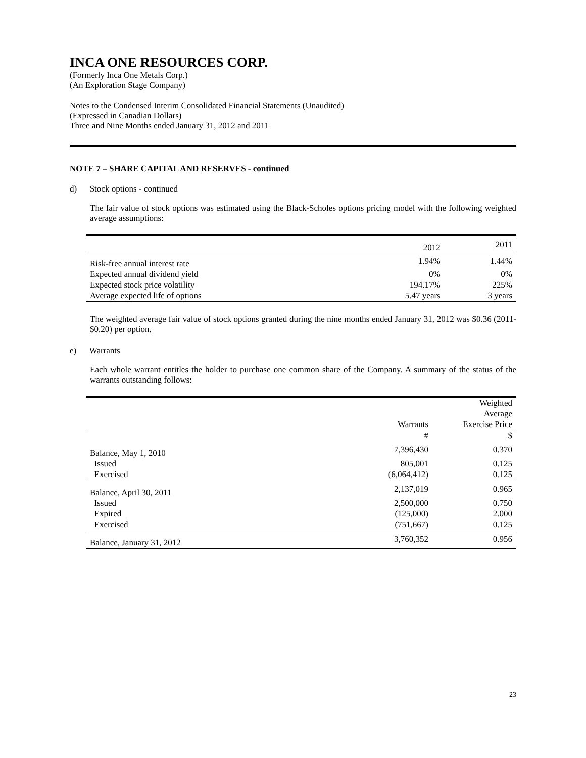INCA ONE RESOURCES CORP.
(Formerly Inca One Metals Corp.)
(An Exploration Stage Company)
Notes to the Condensed Interim Consolidated Financial Statements (Unaudited)
(Expressed in Canadian Dollars)
Three and Nine Months ended January 31, 2012 and 2011
NOTE 7 – SHARE CAPITAL AND RESERVES - continued
d) Stock options - continued
The fair value of stock options was estimated using the Black-Scholes options pricing model with the following weighted average assumptions:
| | 2012 | 2011 |
| --- | --- | --- |
| Risk-free annual interest rate | 1.94% | 1.44% |
| Expected annual dividend yield | 0% | 0% |
| Expected stock price volatility | 194.17% | 225% |
| Average expected life of options | 5.47 years | 3 years |
The weighted average fair value of stock options granted during the nine months ended January 31, 2012 was $0.36 (2011- $0.20) per option.
e) Warrants
Each whole warrant entitles the holder to purchase one common share of the Company. A summary of the status of the warrants outstanding follows:
| | Warrants | Weighted Average Exercise Price |
| --- | --- | --- |
| | # | $ |
| Balance, May 1, 2010 | 7,396,430 | 0.370 |
| Issued | 805,001 | 0.125 |
| Exercised | (6,064,412) | 0.125 |
| Balance, April 30, 2011 | 2,137,019 | 0.965 |
| Issued | 2,500,000 | 0.750 |
| Expired | (125,000) | 2.000 |
| Exercised | (751,667) | 0.125 |
| Balance, January 31, 2012 | 3,760,352 | 0.956 |
23